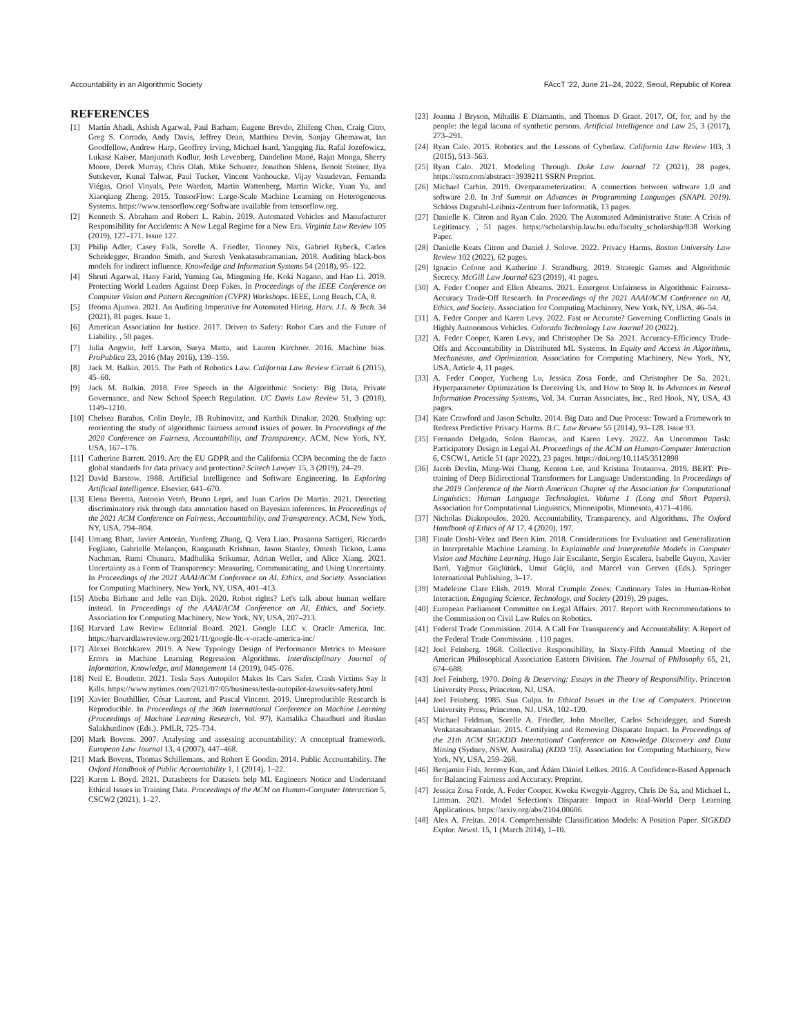Accountability in an Algorithmic Society FAccT '22, June 21–24, 2022, Seoul, Republic of Korea
REFERENCES
[1] Martín Abadi, Ashish Agarwal, Paul Barham, Eugene Brevdo, Zhifeng Chen, Craig Citro, Greg S. Corrado, Andy Davis, Jeffrey Dean, Matthieu Devin, Sanjay Ghemawat, Ian Goodfellow, Andrew Harp, Geoffrey Irving, Michael Isard, Yangqing Jia, Rafal Jozefowicz, Lukasz Kaiser, Manjunath Kudlur, Josh Levenberg, Dandelion Mané, Rajat Monga, Sherry Moore, Derek Murray, Chris Olah, Mike Schuster, Jonathon Shlens, Benoit Steiner, Ilya Sutskever, Kunal Talwar, Paul Tucker, Vincent Vanhoucke, Vijay Vasudevan, Fernanda Viégas, Oriol Vinyals, Pete Warden, Martin Wattenberg, Martin Wicke, Yuan Yu, and Xiaoqiang Zheng. 2015. TensorFlow: Large-Scale Machine Learning on Heterogeneous Systems. https://www.tensorflow.org/ Software available from tensorflow.org.
[2] Kenneth S. Abraham and Robert L. Rabin. 2019. Automated Vehicles and Manufacturer Responsibility for Accidents: A New Legal Regime for a New Era. Virginia Law Review 105 (2019), 127–171. Issue 127.
[3] Philip Adler, Casey Falk, Sorelle A. Friedler, Tionney Nix, Gabriel Rybeck, Carlos Scheidegger, Brandon Smith, and Suresh Venkatasubramanian. 2018. Auditing black-box models for indirect influence. Knowledge and Information Systems 54 (2018), 95–122.
[4] Shruti Agarwal, Hany Farid, Yuming Gu, Mingming He, Koki Nagano, and Hao Li. 2019. Protecting World Leaders Against Deep Fakes. In Proceedings of the IEEE Conference on Computer Vision and Pattern Recognition (CVPR) Workshops. IEEE, Long Beach, CA, 8.
[5] Ifeoma Ajunwa. 2021. An Auditing Imperative for Automated Hiring. Harv. J.L. & Tech. 34 (2021), 81 pages. Issue 1.
[6] American Association for Justice. 2017. Driven to Safety: Robot Cars and the Future of Liability. , 50 pages.
[7] Julia Angwin, Jeff Larson, Surya Mattu, and Lauren Kirchner. 2016. Machine bias. ProPublica 23, 2016 (May 2016), 139–159.
[8] Jack M. Balkin. 2015. The Path of Robotics Law. California Law Review Circuit 6 (2015), 45–60.
[9] Jack M. Balkin. 2018. Free Speech in the Algorithmic Society: Big Data, Private Governance, and New School Speech Regulation. UC Davis Law Review 51, 3 (2018), 1149–1210.
[10] Chelsea Barabas, Colin Doyle, JB Rubinovitz, and Karthik Dinakar. 2020. Studying up: reorienting the study of algorithmic fairness around issues of power. In Proceedings of the 2020 Conference on Fairness, Accountability, and Transparency. ACM, New York, NY, USA, 167–176.
[11] Catherine Barrett. 2019. Are the EU GDPR and the California CCPA becoming the de facto global standards for data privacy and protection? Scitech Lawyer 15, 3 (2019), 24–29.
[12] David Barstow. 1988. Artificial Intelligence and Software Engineering. In Exploring Artificial Intelligence. Elsevier, 641–670.
[13] Elena Beretta, Antonio Vetrò, Bruno Lepri, and Juan Carlos De Martin. 2021. Detecting discriminatory risk through data annotation based on Bayesian inferences. In Proceedings of the 2021 ACM Conference on Fairness, Accountability, and Transparency. ACM, New York, NY, USA, 794–804.
[14] Umang Bhatt, Javier Antorán, Yunfeng Zhang, Q. Vera Liao, Prasanna Sattigeri, Riccardo Fogliato, Gabrielle Melançon, Ranganath Krishnan, Jason Stanley, Omesh Tickoo, Lama Nachman, Rumi Chunara, Madhulika Srikumar, Adrian Weller, and Alice Xiang. 2021. Uncertainty as a Form of Transparency: Measuring, Communicating, and Using Uncertainty. In Proceedings of the 2021 AAAI/ACM Conference on AI, Ethics, and Society. Association for Computing Machinery, New York, NY, USA, 401–413.
[15] Abeba Birhane and Jelle van Dijk. 2020. Robot rights? Let's talk about human welfare instead. In Proceedings of the AAAI/ACM Conference on AI, Ethics, and Society. Association for Computing Machinery, New York, NY, USA, 207–213.
[16] Harvard Law Review Editorial Board. 2021. Google LLC v. Oracle America, Inc. https://harvardlawreview.org/2021/11/google-llc-v-oracle-america-inc/
[17] Alexei Botchkarev. 2019. A New Typology Design of Performance Metrics to Measure Errors in Machine Learning Regression Algorithms. Interdisciplinary Journal of Information, Knowledge, and Management 14 (2019), 045–076.
[18] Neil E. Boudette. 2021. Tesla Says Autopilot Makes Its Cars Safer. Crash Victims Say It Kills. https://www.nytimes.com/2021/07/05/business/tesla-autopilot-lawsuits-safety.html
[19] Xavier Bouthillier, César Laurent, and Pascal Vincent. 2019. Unreproducible Research is Reproducible. In Proceedings of the 36th International Conference on Machine Learning (Proceedings of Machine Learning Research, Vol. 97), Kamalika Chaudhuri and Ruslan Salakhutdinov (Eds.). PMLR, 725–734.
[20] Mark Bovens. 2007. Analysing and assessing accountability: A conceptual framework. European Law Journal 13, 4 (2007), 447–468.
[21] Mark Bovens, Thomas Schillemans, and Robert E Goodin. 2014. Public Accountability. The Oxford Handbook of Public Accountability 1, 1 (2014), 1–22.
[22] Karen L Boyd. 2021. Datasheets for Datasets help ML Engineers Notice and Understand Ethical Issues in Training Data. Proceedings of the ACM on Human-Computer Interaction 5, CSCW2 (2021), 1–27.
[23] Joanna J Bryson, Mihailis E Diamantis, and Thomas D Grant. 2017. Of, for, and by the people: the legal lacuna of synthetic persons. Artificial Intelligence and Law 25, 3 (2017), 273–291.
[24] Ryan Calo. 2015. Robotics and the Lessons of Cyberlaw. California Law Review 103, 3 (2015), 513–563.
[25] Ryan Calo. 2021. Modeling Through. Duke Law Journal 72 (2021), 28 pages. https://ssrn.com/abstract=3939211 SSRN Preprint.
[26] Michael Carbin. 2019. Overparameterization: A connection between software 1.0 and software 2.0. In 3rd Summit on Advances in Programming Languages (SNAPL 2019). Schloss Dagstuhl-Leibniz-Zentrum fuer Informatik, 13 pages.
[27] Danielle K. Citron and Ryan Calo. 2020. The Automated Administrative State: A Crisis of Legitimacy. , 51 pages. https://scholarship.law.bu.edu/faculty_scholarship/838 Working Paper.
[28] Danielle Keats Citron and Daniel J. Solove. 2022. Privacy Harms. Boston University Law Review 102 (2022), 62 pages.
[29] Ignacio Cofone and Katherine J. Strandburg. 2019. Strategic Games and Algorithmic Secrecy. McGill Law Journal 623 (2019), 41 pages.
[30] A. Feder Cooper and Ellen Abrams. 2021. Emergent Unfairness in Algorithmic Fairness-Accuracy Trade-Off Research. In Proceedings of the 2021 AAAI/ACM Conference on AI, Ethics, and Society. Association for Computing Machinery, New York, NY, USA, 46–54.
[31] A. Feder Cooper and Karen Levy. 2022. Fast or Accurate? Governing Conflicting Goals in Highly Autonomous Vehicles. Colorado Technology Law Journal 20 (2022).
[32] A. Feder Cooper, Karen Levy, and Christopher De Sa. 2021. Accuracy-Efficiency Trade-Offs and Accountability in Distributed ML Systems. In Equity and Access in Algorithms, Mechanisms, and Optimization. Association for Computing Machinery, New York, NY, USA, Article 4, 11 pages.
[33] A. Feder Cooper, Yucheng Lu, Jessica Zosa Forde, and Christopher De Sa. 2021. Hyperparameter Optimization Is Deceiving Us, and How to Stop It. In Advances in Neural Information Processing Systems, Vol. 34. Curran Associates, Inc., Red Hook, NY, USA, 43 pages.
[34] Kate Crawford and Jason Schultz. 2014. Big Data and Due Process: Toward a Framework to Redress Predictive Privacy Harms. B.C. Law Review 55 (2014), 93–128. Issue 93.
[35] Fernando Delgado, Solon Barocas, and Karen Levy. 2022. An Uncommon Task: Participatory Design in Legal AI. Proceedings of the ACM on Human-Computer Interaction 6, CSCW1, Article 51 (apr 2022), 23 pages. https://doi.org/10.1145/3512898
[36] Jacob Devlin, Ming-Wei Chang, Kenton Lee, and Kristina Toutanova. 2019. BERT: Pre-training of Deep Bidirectional Transformers for Language Understanding. In Proceedings of the 2019 Conference of the North American Chapter of the Association for Computational Linguistics: Human Language Technologies, Volume 1 (Long and Short Papers). Association for Computational Linguistics, Minneapolis, Minnesota, 4171–4186.
[37] Nicholas Diakopoulos. 2020. Accountability, Transparency, and Algorithms. The Oxford Handbook of Ethics of AI 17, 4 (2020), 197.
[38] Finale Doshi-Velez and Been Kim. 2018. Considerations for Evaluation and Generalization in Interpretable Machine Learning. In Explainable and Interpretable Models in Computer Vision and Machine Learning, Hugo Jair Escalante, Sergio Escalera, Isabelle Guyon, Xavier Baró, Yağmur Güçlütürk, Umut Güçlü, and Marcel van Gerven (Eds.). Springer International Publishing, 3–17.
[39] Madeleine Clare Elish. 2019. Moral Crumple Zones: Cautionary Tales in Human-Robot Interaction. Engaging Science, Technology, and Society (2019), 29 pages.
[40] European Parliament Committee on Legal Affairs. 2017. Report with Recommendations to the Commission on Civil Law Rules on Robotics.
[41] Federal Trade Commission. 2014. A Call For Transparency and Accountability: A Report of the Federal Trade Commission. , 110 pages.
[42] Joel Feinberg. 1968. Collective Responsibility, In Sixty-Fifth Annual Meeting of the American Philosophical Association Eastern Division. The Journal of Philosophy 65, 21, 674–688.
[43] Joel Feinberg. 1970. Doing & Deserving: Essays in the Theory of Responsibility. Princeton University Press, Princeton, NJ, USA.
[44] Joel Feinberg. 1985. Sua Culpa. In Ethical Issues in the Use of Computers. Princeton University Press, Princeton, NJ, USA, 102–120.
[45] Michael Feldman, Sorelle A. Friedler, John Moeller, Carlos Scheidegger, and Suresh Venkatasubramanian. 2015. Certifying and Removing Disparate Impact. In Proceedings of the 21th ACM SIGKDD International Conference on Knowledge Discovery and Data Mining (Sydney, NSW, Australia) (KDD '15). Association for Computing Machinery, New York, NY, USA, 259–268.
[46] Benjamin Fish, Jeremy Kun, and Ádám Dániel Lelkes. 2016. A Confidence-Based Approach for Balancing Fairness and Accuracy. Preprint.
[47] Jessica Zosa Forde, A. Feder Cooper, Kweku Kwegyir-Aggrey, Chris De Sa, and Michael L. Littman. 2021. Model Selection's Disparate Impact in Real-World Deep Learning Applications. https://arxiv.org/abs/2104.00606
[48] Alex A. Freitas. 2014. Comprehensible Classification Models: A Position Paper. SIGKDD Explor. Newsl. 15, 1 (March 2014), 1–10.